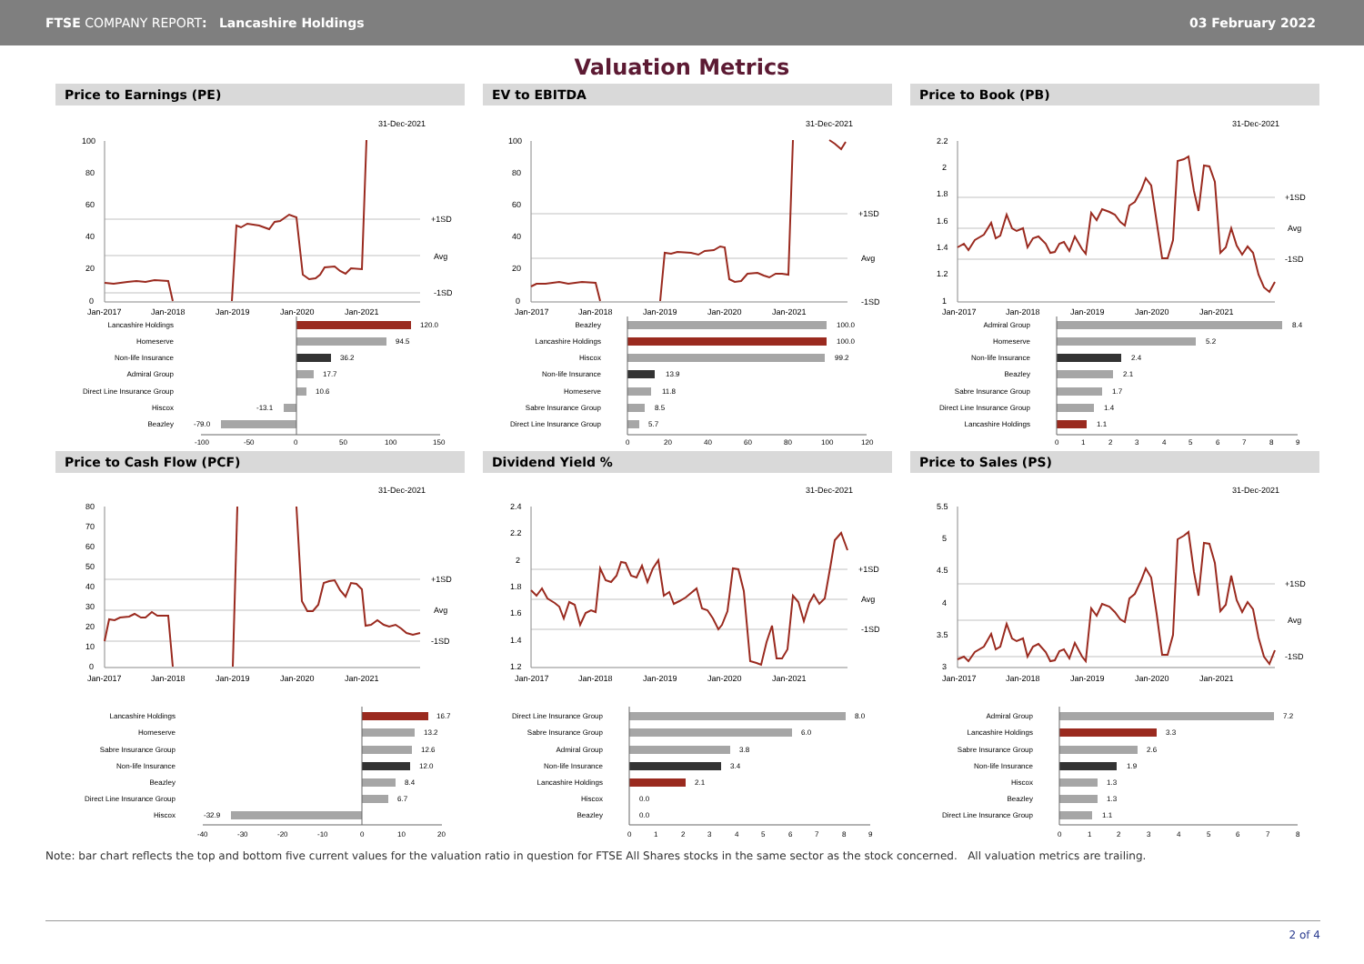FTSE COMPANY REPORT: Lancashire Holdings 03 February 2022
Valuation Metrics
Price to Earnings (PE)
31-Dec-2021
100
80
60
40
20
0
+1SD
Avg
-1SD
Jan-2017
Jan-2018
Jan-2019
Jan-2020
Jan-2021
Lancashire Holdings
Homeserve
Non-life Insurance
Admiral Group
Direct Line Insurance Group
Hiscox
Beazley
120.0
94.5
36.2
17.7
10.6
-13.1
-79.0
-100
-50
0
50
100
150
EV to EBITDA
31-Dec-2021
100
80
60
40
20
0
+1SD
Avg
-1SD
Jan-2017
Jan-2018
Jan-2019
Jan-2020
Jan-2021
Beazley
Lancashire Holdings
Hiscox
Non-life Insurance
Homeserve
Sabre Insurance Group
Direct Line Insurance Group
100.0
100.0
99.2
13.9
11.8
8.5
5.7
0
20
40
60
80
100
120
Price to Book (PB)
31-Dec-2021
2.2
2
1.8
1.6
1.4
1.2
1
+1SD
Avg
-1SD
Jan-2017
Jan-2018
Jan-2019
Jan-2020
Jan-2021
Admiral Group
Homeserve
Non-life Insurance
Beazley
Sabre Insurance Group
Direct Line Insurance Group
Lancashire Holdings
8.4
5.2
2.4
2.1
1.7
1.4
1.1
0
1
2
3
4
5
6
7
8
9
Price to Cash Flow (PCF)
31-Dec-2021
80
70
60
50
40
30
20
10
0
+1SD
Avg
-1SD
Jan-2017
Jan-2018
Jan-2019
Jan-2020
Jan-2021
Lancashire Holdings
Homeserve
Sabre Insurance Group
Non-life Insurance
Beazley
Direct Line Insurance Group
Hiscox
16.7
13.2
12.6
12.0
8.4
6.7
-32.9
-40
-30
-20
-10
0
10
20
Dividend Yield %
31-Dec-2021
2.4
2.2
2
1.8
1.6
1.4
1.2
+1SD
Avg
-1SD
Jan-2017
Jan-2018
Jan-2019
Jan-2020
Jan-2021
Direct Line Insurance Group
Sabre Insurance Group
Admiral Group
Non-life Insurance
Lancashire Holdings
Hiscox
Beazley
8.0
6.0
3.8
3.4
2.1
0.0
0.0
0
1
2
3
4
5
6
7
8
9
Price to Sales (PS)
31-Dec-2021
5.5
5
4.5
4
3.5
3
+1SD
Avg
-1SD
Jan-2017
Jan-2018
Jan-2019
Jan-2020
Jan-2021
Admiral Group
Lancashire Holdings
Sabre Insurance Group
Non-life Insurance
Hiscox
Beazley
Direct Line Insurance Group
7.2
3.3
2.6
1.9
1.3
1.3
1.1
0
1
2
3
4
5
6
7
8
Note: bar chart reflects the top and bottom five current values for the valuation ratio in question for FTSE All Shares stocks in the same sector as the stock concerned. All valuation metrics are trailing.
2 of 4